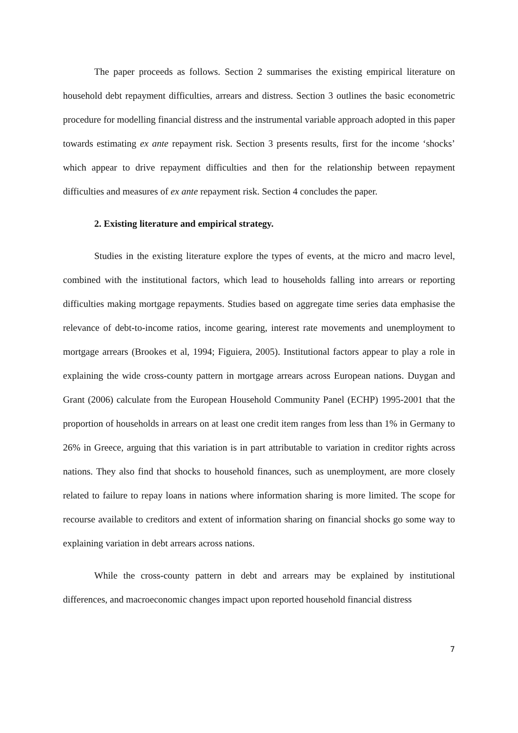The paper proceeds as follows. Section 2 summarises the existing empirical literature on household debt repayment difficulties, arrears and distress. Section 3 outlines the basic econometric procedure for modelling financial distress and the instrumental variable approach adopted in this paper towards estimating ex ante repayment risk. Section 3 presents results, first for the income ‘shocks’ which appear to drive repayment difficulties and then for the relationship between repayment difficulties and measures of ex ante repayment risk. Section 4 concludes the paper.
2. Existing literature and empirical strategy.
Studies in the existing literature explore the types of events, at the micro and macro level, combined with the institutional factors, which lead to households falling into arrears or reporting difficulties making mortgage repayments. Studies based on aggregate time series data emphasise the relevance of debt-to-income ratios, income gearing, interest rate movements and unemployment to mortgage arrears (Brookes et al, 1994; Figuiera, 2005). Institutional factors appear to play a role in explaining the wide cross-county pattern in mortgage arrears across European nations. Duygan and Grant (2006) calculate from the European Household Community Panel (ECHP) 1995-2001 that the proportion of households in arrears on at least one credit item ranges from less than 1% in Germany to 26% in Greece, arguing that this variation is in part attributable to variation in creditor rights across nations. They also find that shocks to household finances, such as unemployment, are more closely related to failure to repay loans in nations where information sharing is more limited. The scope for recourse available to creditors and extent of information sharing on financial shocks go some way to explaining variation in debt arrears across nations.
While the cross-county pattern in debt and arrears may be explained by institutional differences, and macroeconomic changes impact upon reported household financial distress
7